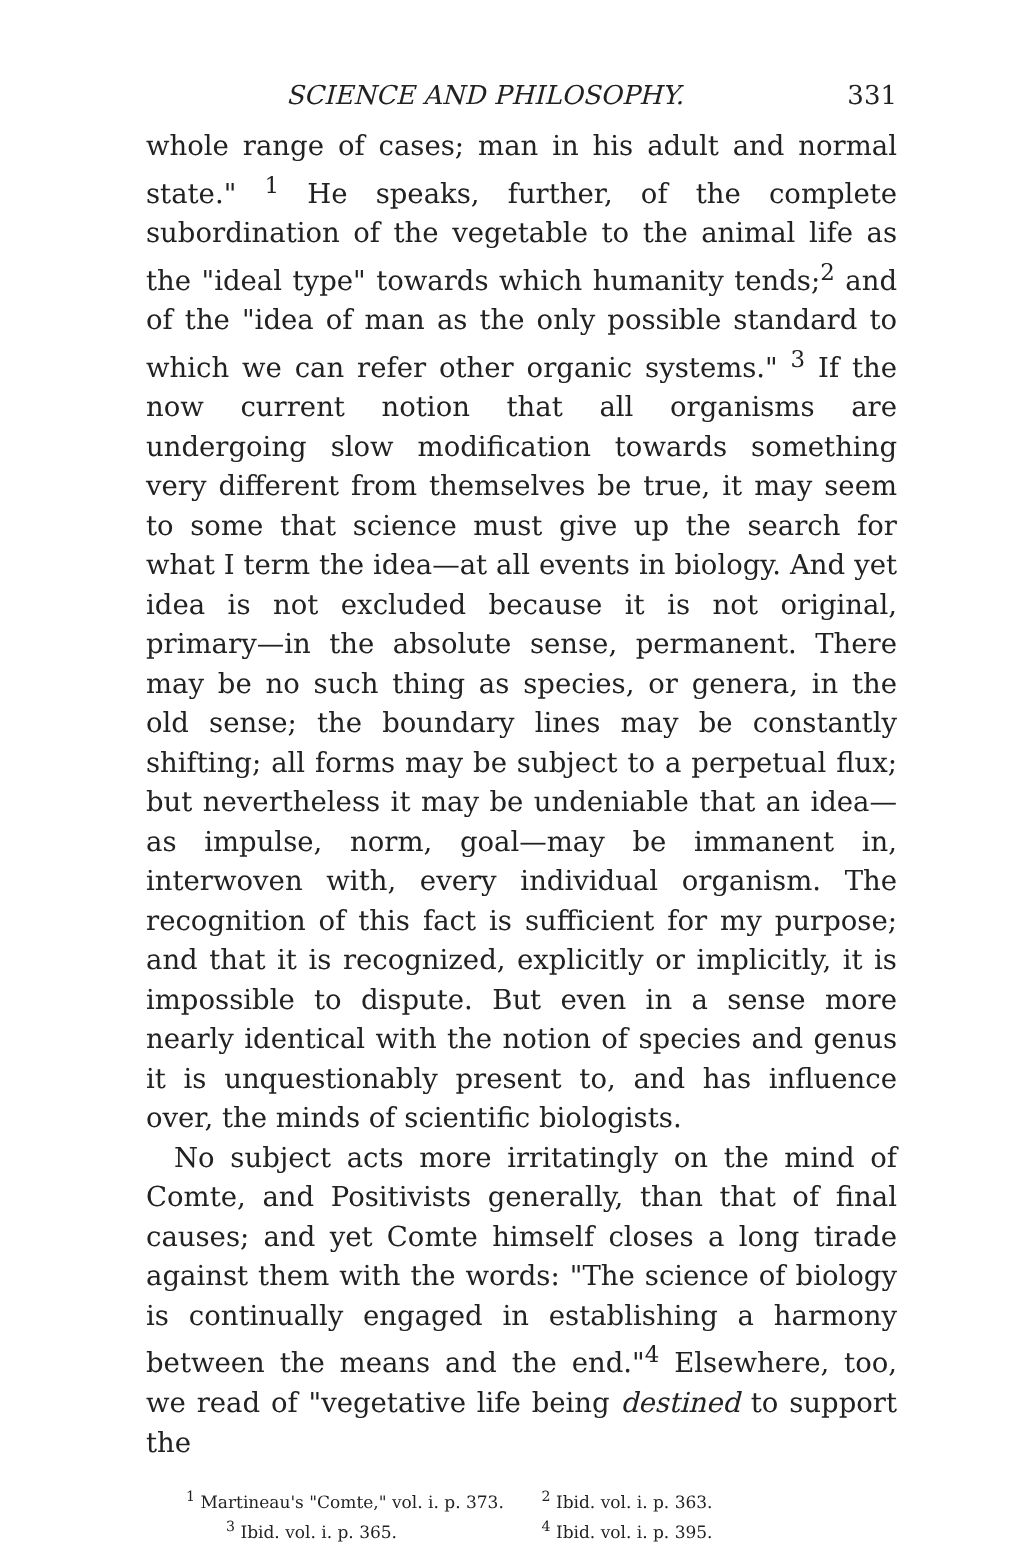SCIENCE AND PHILOSOPHY. 331
whole range of cases; man in his adult and normal state." <sup>1</sup> He speaks, further, of the complete subordination of the vegetable to the animal life as the "ideal type" towards which humanity tends;<sup>2</sup> and of the "idea of man as the only possible standard to which we can refer other organic systems." <sup>3</sup> If the now current notion that all organisms are undergoing slow modification towards something very different from themselves be true, it may seem to some that science must give up the search for what I term the idea—at all events in biology. And yet idea is not excluded because it is not original, primary—in the absolute sense, permanent. There may be no such thing as species, or genera, in the old sense; the boundary lines may be constantly shifting; all forms may be subject to a perpetual flux; but nevertheless it may be undeniable that an idea—as impulse, norm, goal—may be immanent in, interwoven with, every individual organism. The recognition of this fact is sufficient for my purpose; and that it is recognized, explicitly or implicitly, it is impossible to dispute. But even in a sense more nearly identical with the notion of species and genus it is unquestionably present to, and has influence over, the minds of scientific biologists.
No subject acts more irritatingly on the mind of Comte, and Positivists generally, than that of final causes; and yet Comte himself closes a long tirade against them with the words: "The science of biology is continually engaged in establishing a harmony between the means and the end."<sup>4</sup> Elsewhere, too, we read of "vegetative life being destined to support the
<sup>1</sup> Martineau's "Comte," vol. i. p. 373.
<sup>2</sup> Ibid. vol. i. p. 363.
<sup>3</sup> Ibid. vol. i. p. 365.
<sup>4</sup> Ibid. vol. i. p. 395.